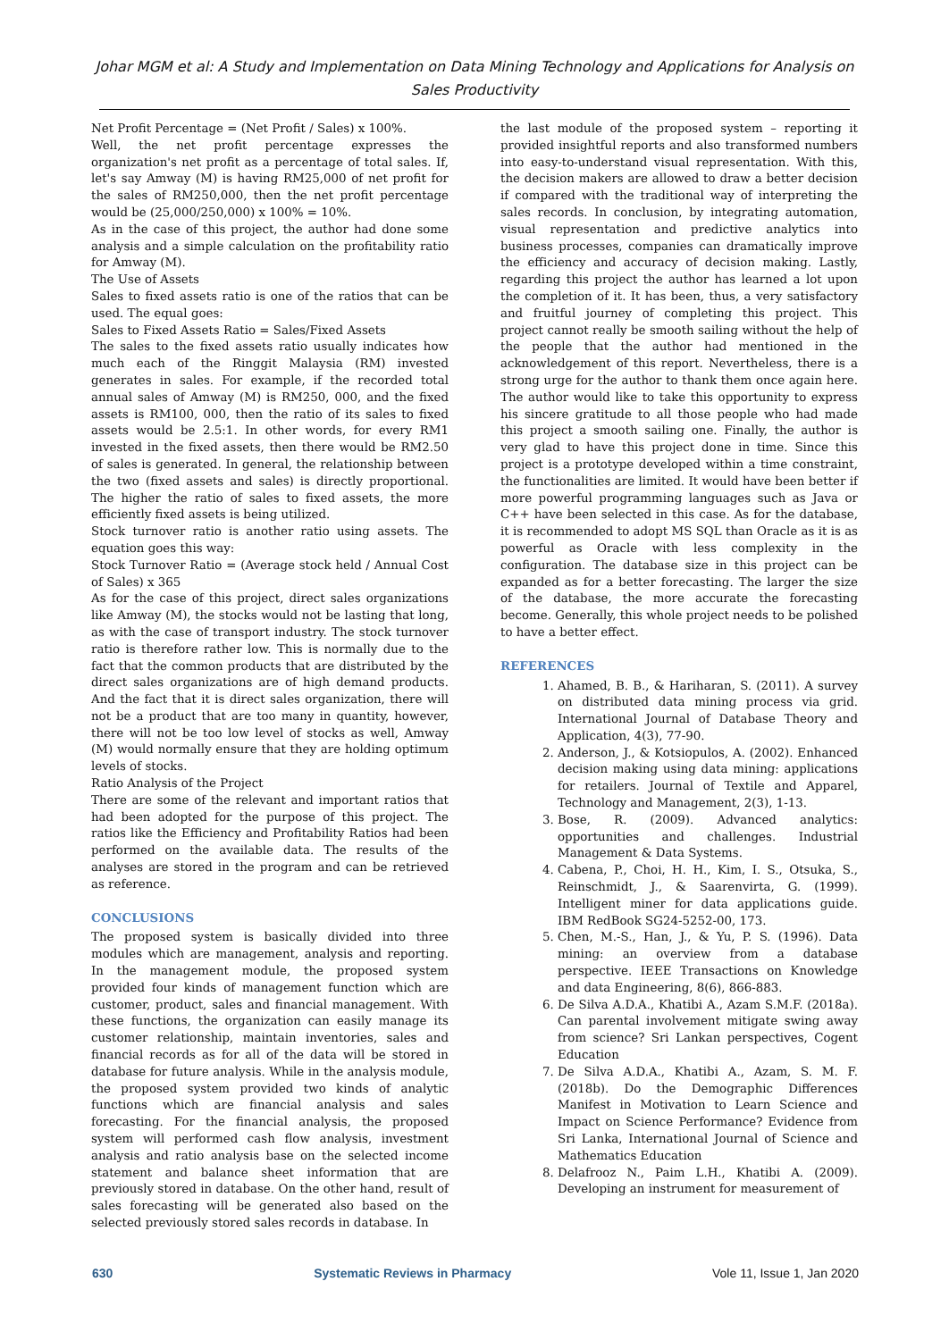Johar MGM et al: A Study and Implementation on Data Mining Technology and Applications for Analysis on Sales Productivity
Net Profit Percentage = (Net Profit / Sales) x 100%.
Well, the net profit percentage expresses the organization's net profit as a percentage of total sales. If, let's say Amway (M) is having RM25,000 of net profit for the sales of RM250,000, then the net profit percentage would be (25,000/250,000) x 100% = 10%.
As in the case of this project, the author had done some analysis and a simple calculation on the profitability ratio for Amway (M).
The Use of Assets
Sales to fixed assets ratio is one of the ratios that can be used. The equal goes:
Sales to Fixed Assets Ratio = Sales/Fixed Assets
The sales to the fixed assets ratio usually indicates how much each of the Ringgit Malaysia (RM) invested generates in sales. For example, if the recorded total annual sales of Amway (M) is RM250, 000, and the fixed assets is RM100, 000, then the ratio of its sales to fixed assets would be 2.5:1. In other words, for every RM1 invested in the fixed assets, then there would be RM2.50 of sales is generated. In general, the relationship between the two (fixed assets and sales) is directly proportional. The higher the ratio of sales to fixed assets, the more efficiently fixed assets is being utilized.
Stock turnover ratio is another ratio using assets. The equation goes this way:
Stock Turnover Ratio = (Average stock held / Annual Cost of Sales) x 365
As for the case of this project, direct sales organizations like Amway (M), the stocks would not be lasting that long, as with the case of transport industry. The stock turnover ratio is therefore rather low. This is normally due to the fact that the common products that are distributed by the direct sales organizations are of high demand products. And the fact that it is direct sales organization, there will not be a product that are too many in quantity, however, there will not be too low level of stocks as well, Amway (M) would normally ensure that they are holding optimum levels of stocks.
Ratio Analysis of the Project
There are some of the relevant and important ratios that had been adopted for the purpose of this project. The ratios like the Efficiency and Profitability Ratios had been performed on the available data. The results of the analyses are stored in the program and can be retrieved as reference.
CONCLUSIONS
The proposed system is basically divided into three modules which are management, analysis and reporting. In the management module, the proposed system provided four kinds of management function which are customer, product, sales and financial management. With these functions, the organization can easily manage its customer relationship, maintain inventories, sales and financial records as for all of the data will be stored in database for future analysis. While in the analysis module, the proposed system provided two kinds of analytic functions which are financial analysis and sales forecasting. For the financial analysis, the proposed system will performed cash flow analysis, investment analysis and ratio analysis base on the selected income statement and balance sheet information that are previously stored in database. On the other hand, result of sales forecasting will be generated also based on the selected previously stored sales records in database. In
the last module of the proposed system – reporting it provided insightful reports and also transformed numbers into easy-to-understand visual representation. With this, the decision makers are allowed to draw a better decision if compared with the traditional way of interpreting the sales records. In conclusion, by integrating automation, visual representation and predictive analytics into business processes, companies can dramatically improve the efficiency and accuracy of decision making. Lastly, regarding this project the author has learned a lot upon the completion of it. It has been, thus, a very satisfactory and fruitful journey of completing this project. This project cannot really be smooth sailing without the help of the people that the author had mentioned in the acknowledgement of this report. Nevertheless, there is a strong urge for the author to thank them once again here. The author would like to take this opportunity to express his sincere gratitude to all those people who had made this project a smooth sailing one. Finally, the author is very glad to have this project done in time. Since this project is a prototype developed within a time constraint, the functionalities are limited. It would have been better if more powerful programming languages such as Java or C++ have been selected in this case. As for the database, it is recommended to adopt MS SQL than Oracle as it is as powerful as Oracle with less complexity in the configuration. The database size in this project can be expanded as for a better forecasting. The larger the size of the database, the more accurate the forecasting become. Generally, this whole project needs to be polished to have a better effect.
REFERENCES
1. Ahamed, B. B., & Hariharan, S. (2011). A survey on distributed data mining process via grid. International Journal of Database Theory and Application, 4(3), 77-90.
2. Anderson, J., & Kotsiopulos, A. (2002). Enhanced decision making using data mining: applications for retailers. Journal of Textile and Apparel, Technology and Management, 2(3), 1-13.
3. Bose, R. (2009). Advanced analytics: opportunities and challenges. Industrial Management & Data Systems.
4. Cabena, P., Choi, H. H., Kim, I. S., Otsuka, S., Reinschmidt, J., & Saarenvirta, G. (1999). Intelligent miner for data applications guide. IBM RedBook SG24-5252-00, 173.
5. Chen, M.-S., Han, J., & Yu, P. S. (1996). Data mining: an overview from a database perspective. IEEE Transactions on Knowledge and data Engineering, 8(6), 866-883.
6. De Silva A.D.A., Khatibi A., Azam S.M.F. (2018a). Can parental involvement mitigate swing away from science? Sri Lankan perspectives, Cogent Education
7. De Silva A.D.A., Khatibi A., Azam, S. M. F. (2018b). Do the Demographic Differences Manifest in Motivation to Learn Science and Impact on Science Performance? Evidence from Sri Lanka, International Journal of Science and Mathematics Education
8. Delafrooz N., Paim L.H., Khatibi A. (2009). Developing an instrument for measurement of
630 Systematic Reviews in Pharmacy Vole 11, Issue 1, Jan 2020